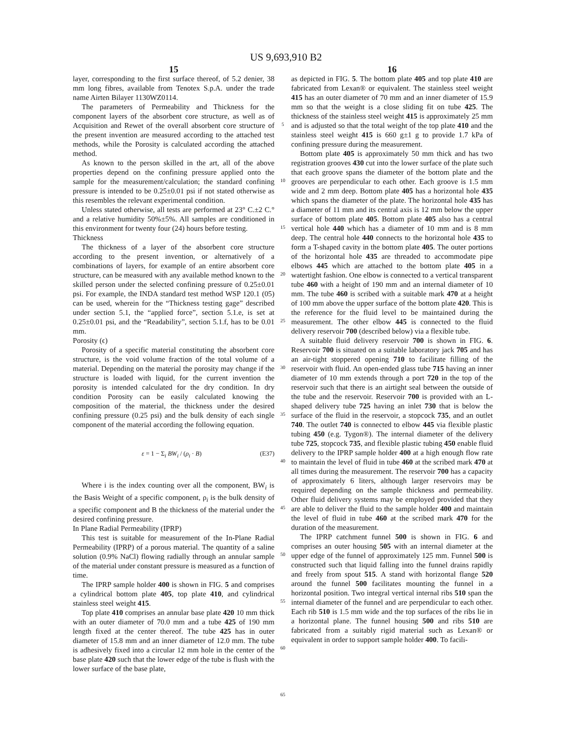US 9,693,910 B2
15
layer, corresponding to the first surface thereof, of 5.2 denier, 38 mm long fibres, available from Tenotex S.p.A. under the trade name Airten Bilayer 1130WZ0114.
The parameters of Permeability and Thickness for the component layers of the absorbent core structure, as well as of Acquisition and Rewet of the overall absorbent core structure of the present invention are measured according to the attached test methods, while the Porosity is calculated according the attached method.
As known to the person skilled in the art, all of the above properties depend on the confining pressure applied onto the sample for the measurement/calculation; the standard confining pressure is intended to be 0.25±0.01 psi if not stated otherwise as this resembles the relevant experimental condition.
Unless stated otherwise, all tests are performed at 23° C.±2 C.° and a relative humidity 50%±5%. All samples are conditioned in this environment for twenty four (24) hours before testing.
Thickness
The thickness of a layer of the absorbent core structure according to the present invention, or alternatively of a combinations of layers, for example of an entire absorbent core structure, can be measured with any available method known to the skilled person under the selected confining pressure of 0.25±0.01 psi. For example, the INDA standard test method WSP 120.1 (05) can be used, wherein for the “Thickness testing gage” described under section 5.1, the “applied force”, section 5.1.e, is set at 0.25±0.01 psi, and the “Readability”, section 5.1.f, has to be 0.01 mm.
Porosity (ϵ)
Porosity of a specific material constituting the absorbent core structure, is the void volume fraction of the total volume of a material. Depending on the material the porosity may change if the structure is loaded with liquid, for the current invention the porosity is intended calculated for the dry condition. In dry condition Porosity can be easily calculated knowing the composition of the material, the thickness under the desired confining pressure (0.25 psi) and the bulk density of each single component of the material according the following equation.
ε = 1 − Σ<sub>i</sub> BW<sub>i</sub> / (ρ<sub>i</sub> · B) (E37)
Where i is the index counting over all the component, BW<sub>i</sub> is the Basis Weight of a specific component, ρ<sub>i</sub> is the bulk density of a specific component and B the thickness of the material under the desired confining pressure.
In Plane Radial Permeability (IPRP)
This test is suitable for measurement of the In-Plane Radial Permeability (IPRP) of a porous material. The quantity of a saline solution (0.9% NaCl) flowing radially through an annular sample of the material under constant pressure is measured as a function of time.
The IPRP sample holder 400 is shown in FIG. 5 and comprises a cylindrical bottom plate 405, top plate 410, and cylindrical stainless steel weight 415.
Top plate 410 comprises an annular base plate 420 10 mm thick with an outer diameter of 70.0 mm and a tube 425 of 190 mm length fixed at the center thereof. The tube 425 has in outer diameter of 15.8 mm and an inner diameter of 12.0 mm. The tube is adhesively fixed into a circular 12 mm hole in the center of the base plate 420 such that the lower edge of the tube is flush with the lower surface of the base plate,
5
10
15
20
25
30
35
40
45
50
55
60
65
16
as depicted in FIG. 5. The bottom plate 405 and top plate 410 are fabricated from Lexan® or equivalent. The stainless steel weight 415 has an outer diameter of 70 mm and an inner diameter of 15.9 mm so that the weight is a close sliding fit on tube 425. The thickness of the stainless steel weight 415 is approximately 25 mm and is adjusted so that the total weight of the top plate 410 and the stainless steel weight 415 is 660 g±1 g to provide 1.7 kPa of confining pressure during the measurement.
Bottom plate 405 is approximately 50 mm thick and has two registration grooves 430 cut into the lower surface of the plate such that each groove spans the diameter of the bottom plate and the grooves are perpendicular to each other. Each groove is 1.5 mm wide and 2 mm deep. Bottom plate 405 has a horizontal hole 435 which spans the diameter of the plate. The horizontal hole 435 has a diameter of 11 mm and its central axis is 12 mm below the upper surface of bottom plate 405. Bottom plate 405 also has a central vertical hole 440 which has a diameter of 10 mm and is 8 mm deep. The central hole 440 connects to the horizontal hole 435 to form a T-shaped cavity in the bottom plate 405. The outer portions of the horizontal hole 435 are threaded to accommodate pipe elbows 445 which are attached to the bottom plate 405 in a watertight fashion. One elbow is connected to a vertical transparent tube 460 with a height of 190 mm and an internal diameter of 10 mm. The tube 460 is scribed with a suitable mark 470 at a height of 100 mm above the upper surface of the bottom plate 420. This is the reference for the fluid level to be maintained during the measurement. The other elbow 445 is connected to the fluid delivery reservoir 700 (described below) via a flexible tube.
A suitable fluid delivery reservoir 700 is shown in FIG. 6. Reservoir 700 is situated on a suitable laboratory jack 705 and has an air-tight stoppered opening 710 to facilitate filling of the reservoir with fluid. An open-ended glass tube 715 having an inner diameter of 10 mm extends through a port 720 in the top of the reservoir such that there is an airtight seal between the outside of the tube and the reservoir. Reservoir 700 is provided with an L-shaped delivery tube 725 having an inlet 730 that is below the surface of the fluid in the reservoir, a stopcock 735, and an outlet 740. The outlet 740 is connected to elbow 445 via flexible plastic tubing 450 (e.g. Tygon®). The internal diameter of the delivery tube 725, stopcock 735, and flexible plastic tubing 450 enable fluid delivery to the IPRP sample holder 400 at a high enough flow rate to maintain the level of fluid in tube 460 at the scribed mark 470 at all times during the measurement. The reservoir 700 has a capacity of approximately 6 liters, although larger reservoirs may be required depending on the sample thickness and permeability. Other fluid delivery systems may be employed provided that they are able to deliver the fluid to the sample holder 400 and maintain the level of fluid in tube 460 at the scribed mark 470 for the duration of the measurement.
The IPRP catchment funnel 500 is shown in FIG. 6 and comprises an outer housing 505 with an internal diameter at the upper edge of the funnel of approximately 125 mm. Funnel 500 is constructed such that liquid falling into the funnel drains rapidly and freely from spout 515. A stand with horizontal flange 520 around the funnel 500 facilitates mounting the funnel in a horizontal position. Two integral vertical internal ribs 510 span the internal diameter of the funnel and are perpendicular to each other. Each rib 510 is 1.5 mm wide and the top surfaces of the ribs lie in a horizontal plane. The funnel housing 500 and ribs 510 are fabricated from a suitably rigid material such as Lexan® or equivalent in order to support sample holder 400. To facili-